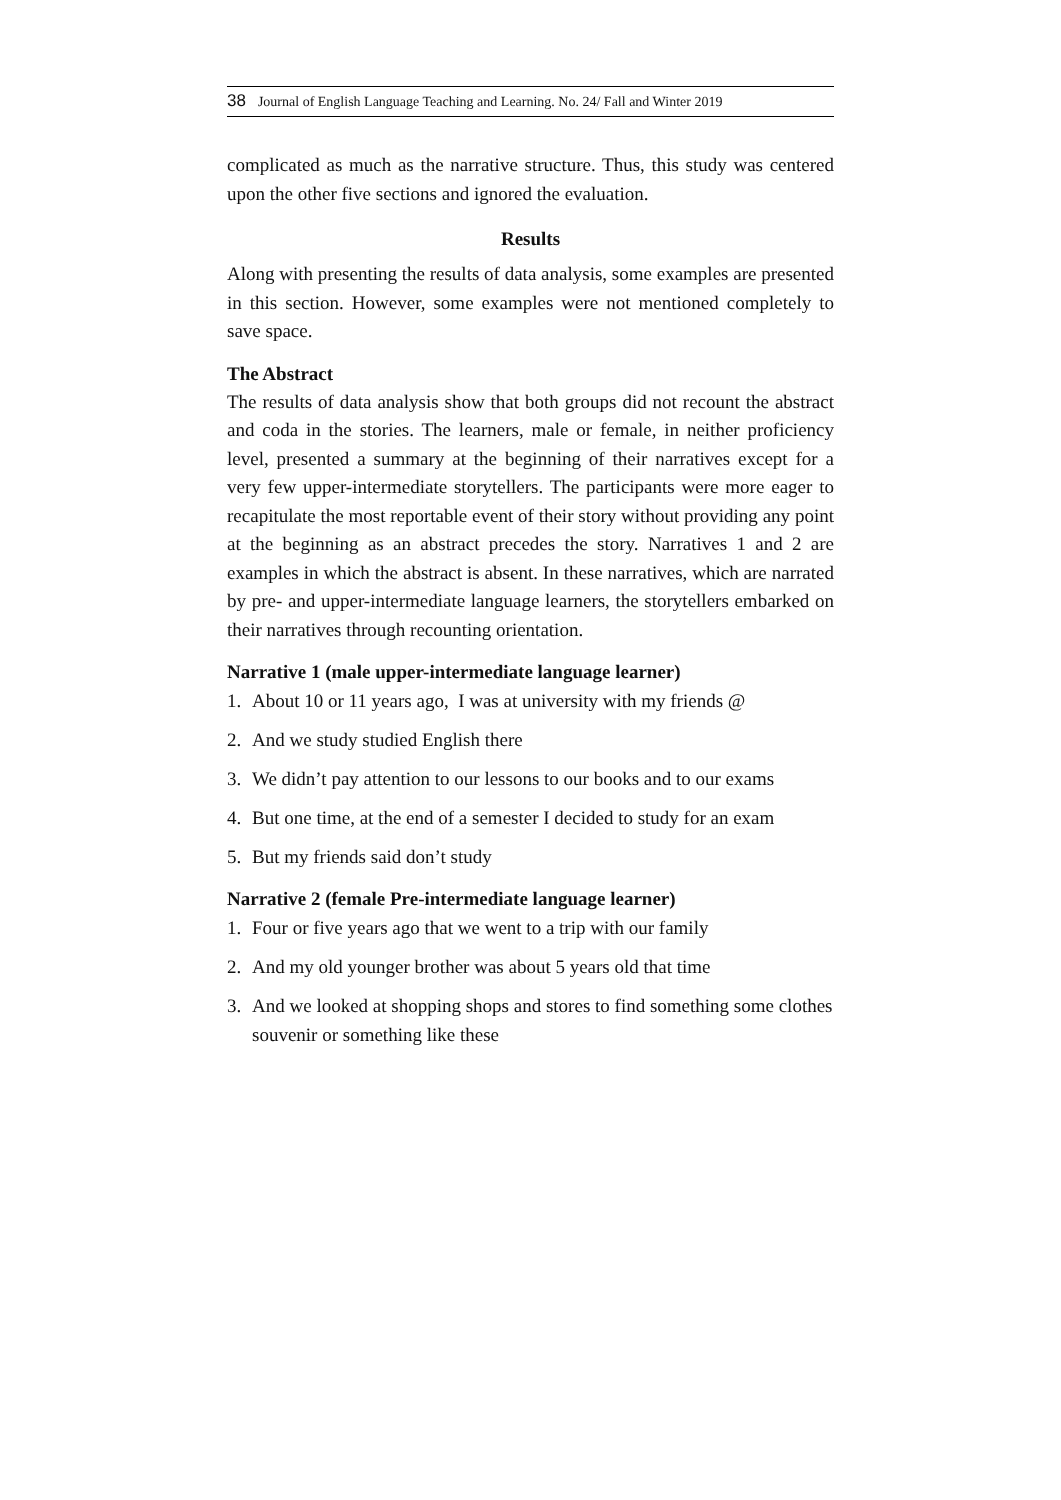38 Journal of English Language Teaching and Learning. No. 24/ Fall and Winter 2019
complicated as much as the narrative structure. Thus, this study was centered upon the other five sections and ignored the evaluation.
Results
Along with presenting the results of data analysis, some examples are presented in this section. However, some examples were not mentioned completely to save space.
The Abstract
The results of data analysis show that both groups did not recount the abstract and coda in the stories. The learners, male or female, in neither proficiency level, presented a summary at the beginning of their narratives except for a very few upper-intermediate storytellers. The participants were more eager to recapitulate the most reportable event of their story without providing any point at the beginning as an abstract precedes the story. Narratives 1 and 2 are examples in which the abstract is absent. In these narratives, which are narrated by pre- and upper-intermediate language learners, the storytellers embarked on their narratives through recounting orientation.
Narrative 1 (male upper-intermediate language learner)
1. About 10 or 11 years ago, I was at university with my friends @
2. And we study studied English there
3. We didn’t pay attention to our lessons to our books and to our exams
4. But one time, at the end of a semester I decided to study for an exam
5. But my friends said don’t study
Narrative 2 (female Pre-intermediate language learner)
1. Four or five years ago that we went to a trip with our family
2. And my old younger brother was about 5 years old that time
3. And we looked at shopping shops and stores to find something some clothes souvenir or something like these